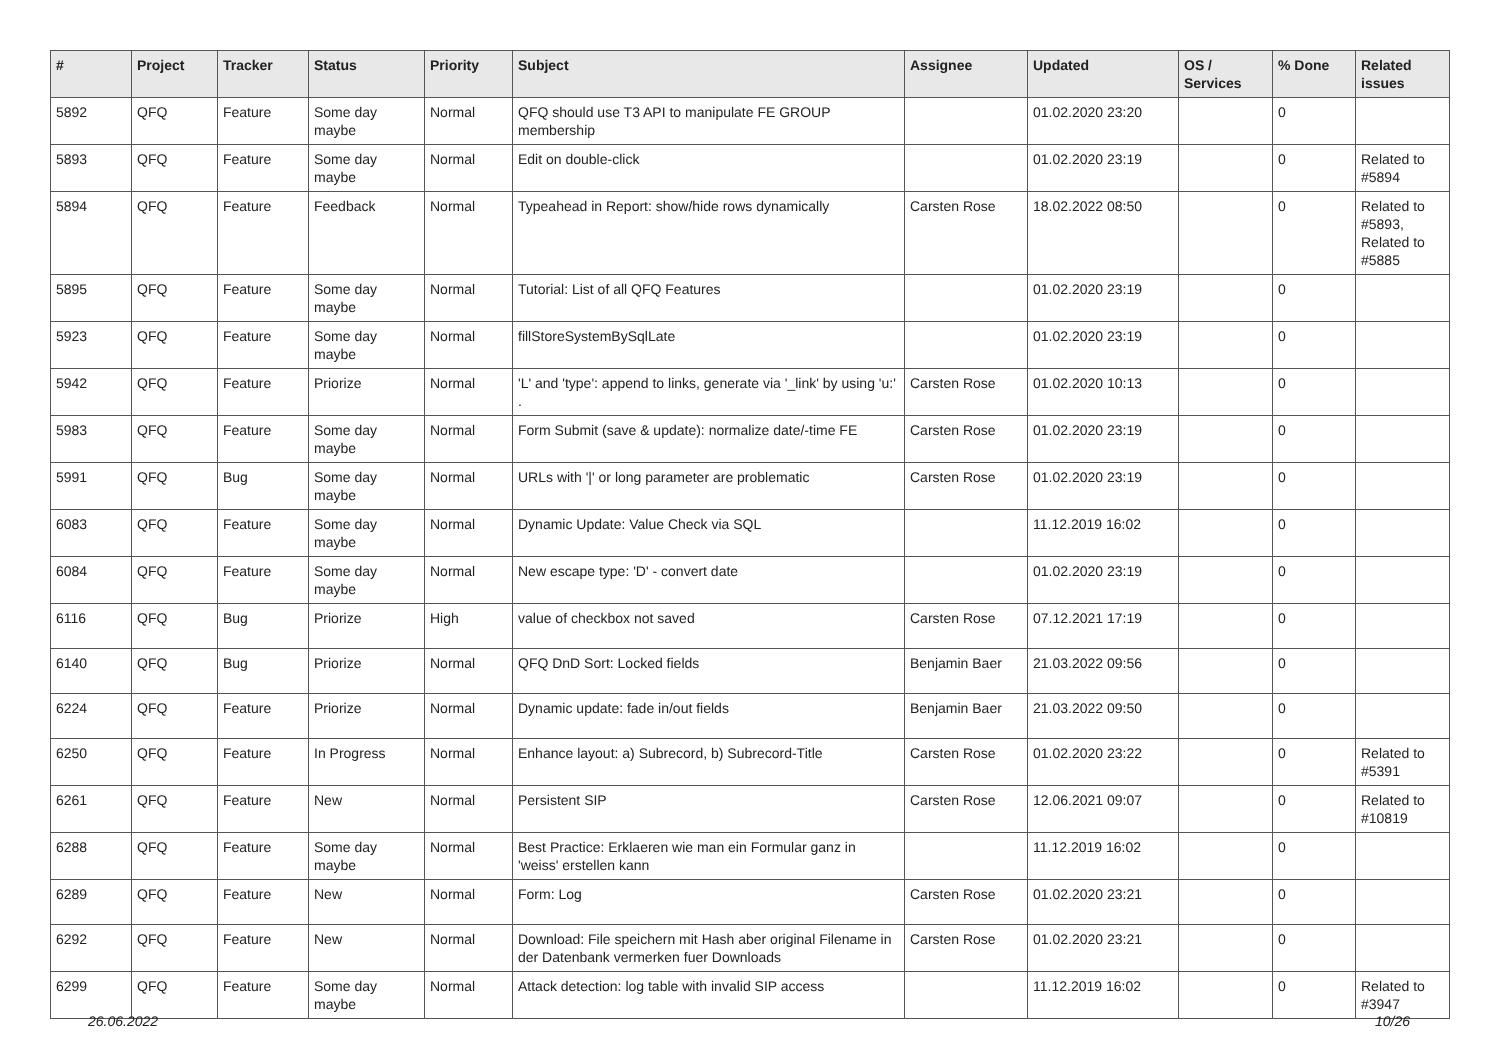| # | Project | Tracker | Status | Priority | Subject | Assignee | Updated | OS / Services | % Done | Related issues |
| --- | --- | --- | --- | --- | --- | --- | --- | --- | --- | --- |
| 5892 | QFQ | Feature | Some day maybe | Normal | QFQ should use T3 API to manipulate FE GROUP membership | | 01.02.2020 23:20 | | 0 | |
| 5893 | QFQ | Feature | Some day maybe | Normal | Edit on double-click | | 01.02.2020 23:19 | | 0 | Related to #5894 |
| 5894 | QFQ | Feature | Feedback | Normal | Typeahead in Report: show/hide rows dynamically | Carsten Rose | 18.02.2022 08:50 | | 0 | Related to #5893, Related to #5885 |
| 5895 | QFQ | Feature | Some day maybe | Normal | Tutorial: List of all QFQ Features | | 01.02.2020 23:19 | | 0 | |
| 5923 | QFQ | Feature | Some day maybe | Normal | fillStoreSystemBySqlLate | | 01.02.2020 23:19 | | 0 | |
| 5942 | QFQ | Feature | Priorize | Normal | 'L' and 'type': append to links, generate via '_link' by using 'u:' . | Carsten Rose | 01.02.2020 10:13 | | 0 | |
| 5983 | QFQ | Feature | Some day maybe | Normal | Form Submit (save & update): normalize date/-time FE | Carsten Rose | 01.02.2020 23:19 | | 0 | |
| 5991 | QFQ | Bug | Some day maybe | Normal | URLs with '/' or long parameter are problematic | Carsten Rose | 01.02.2020 23:19 | | 0 | |
| 6083 | QFQ | Feature | Some day maybe | Normal | Dynamic Update: Value Check via SQL | | 11.12.2019 16:02 | | 0 | |
| 6084 | QFQ | Feature | Some day maybe | Normal | New escape type: 'D' - convert date | | 01.02.2020 23:19 | | 0 | |
| 6116 | QFQ | Bug | Priorize | High | value of checkbox not saved | Carsten Rose | 07.12.2021 17:19 | | 0 | |
| 6140 | QFQ | Bug | Priorize | Normal | QFQ DnD Sort: Locked fields | Benjamin Baer | 21.03.2022 09:56 | | 0 | |
| 6224 | QFQ | Feature | Priorize | Normal | Dynamic update: fade in/out fields | Benjamin Baer | 21.03.2022 09:50 | | 0 | |
| 6250 | QFQ | Feature | In Progress | Normal | Enhance layout: a) Subrecord, b) Subrecord-Title | Carsten Rose | 01.02.2020 23:22 | | 0 | Related to #5391 |
| 6261 | QFQ | Feature | New | Normal | Persistent SIP | Carsten Rose | 12.06.2021 09:07 | | 0 | Related to #10819 |
| 6288 | QFQ | Feature | Some day maybe | Normal | Best Practice: Erklaeren wie man ein Formular ganz in 'weiss' erstellen kann | | 11.12.2019 16:02 | | 0 | |
| 6289 | QFQ | Feature | New | Normal | Form: Log | Carsten Rose | 01.02.2020 23:21 | | 0 | |
| 6292 | QFQ | Feature | New | Normal | Download: File speichern mit Hash aber original Filename in der Datenbank vermerken fuer Downloads | Carsten Rose | 01.02.2020 23:21 | | 0 | |
| 6299 | QFQ | Feature | Some day maybe | Normal | Attack detection: log table with invalid SIP access | | 11.12.2019 16:02 | | 0 | Related to #3947 |
26.06.2022 10/26